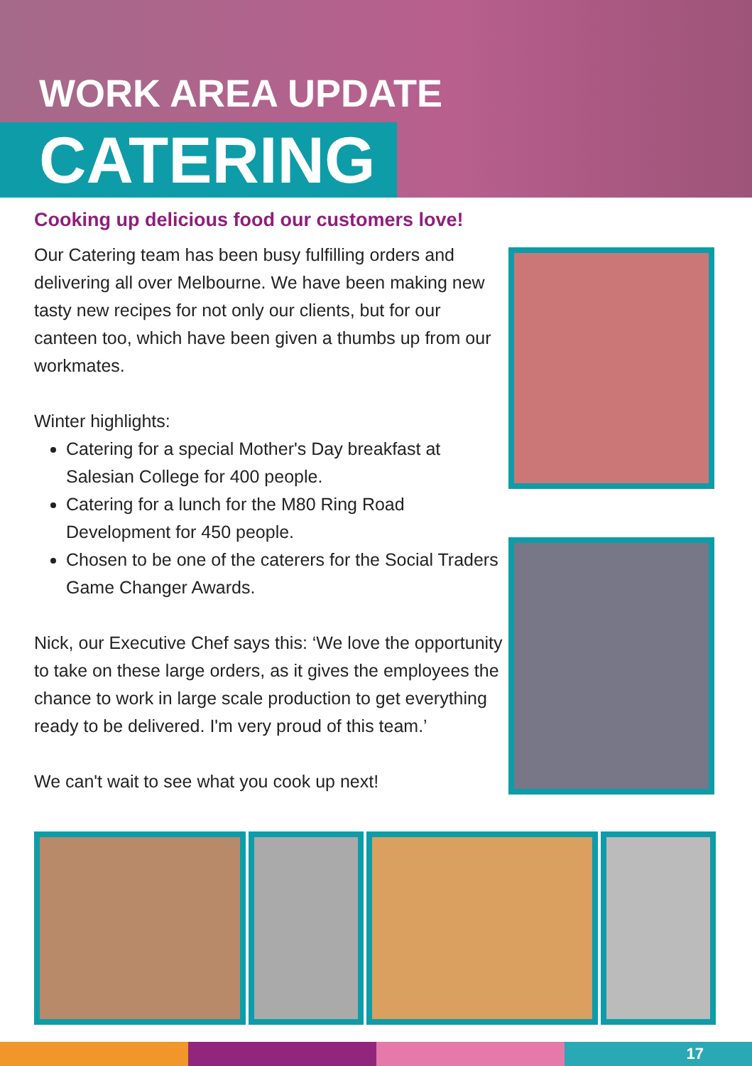WORK AREA UPDATE
CATERING
Cooking up delicious food our customers love!
Our Catering team has been busy fulfilling orders and delivering all over Melbourne. We have been making new tasty new recipes for not only our clients, but for our canteen too, which have been given a thumbs up from our workmates.
Winter highlights:
Catering for a special Mother's Day breakfast at Salesian College for 400 people.
Catering for a lunch for the M80 Ring Road Development for 450 people.
Chosen to be one of the caterers for the Social Traders Game Changer Awards.
Nick, our Executive Chef says this: ‘We love the opportunity to take on these large orders, as it gives the employees the chance to work in large scale production to get everything ready to be delivered. I'm very proud of this team.’
We can't wait to see what you cook up next!
17